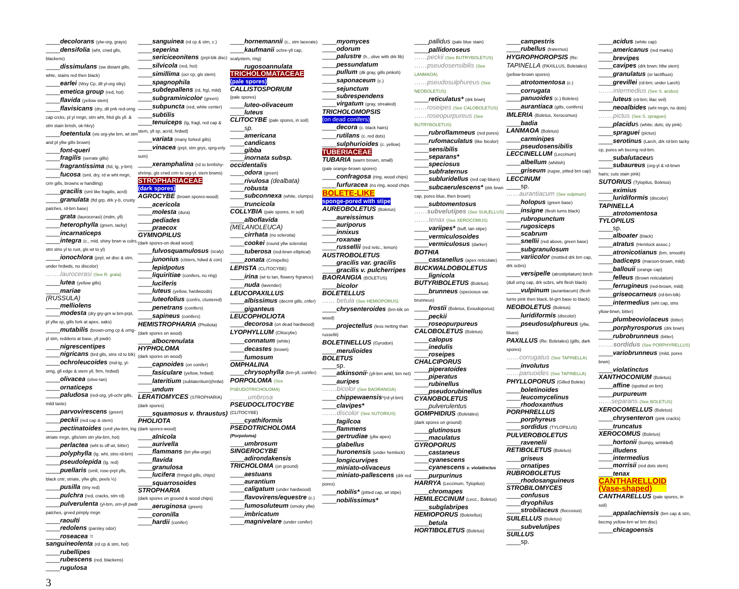____decolorans (ylw-org, grays)
____densifolia (wht, crwd glls, blackens)
____dissimulans (sw distant gills, whte, stains red then black)
____earlei (Wxy Cp, dll yl-org stky)
____emetica group (red, hot)
____flavida (yellow stem)
____flavisicans (dry, dll pnk red-orng cap crcks, pl yl mrgn, stm wht, frkd gls yll. & stm stain brnsh, ok-hkry)
____foetentula (vis org-ylw brn, wt stm and pl yllw gills brown)
____font-queri
____fragilis (serrate gills)
____fragrantissima (ftd, lg, y-brn)
____fucosa (sml, dry, rd w wht mrgn, crm gills, browns w handling)
____gracilis (sml like fragilis, acrd)
____granulata (ftd grp, drk y-b, crusty patches, rd-brn base)
____grata (laurocerasi) (mdm, yll)
____heterophylla (green, tacky)
____incarnaticeps
____integra (c., mld, shiny brwn w colrs, stm stns yl to rust, gls wt to yl)
____ionochlora (prpl, wt disc & stm, under hrdwds, no discolor)
…….laurocerasi (See R. grata)
____lutea (yellow gills)
____mariae
(RUSSULA)
____melliolens
____modesta (dry gry-grn w brn-prpl, pl yllw sp, gills fork at apex, oaks)
____mutabilis (brown-orng cp & orng-yl stm, reddens at base, yll pwdr)
____nigrescentipes
____nigricans (brd glls, stns rd to blk)
____ochroleucoides (md-lg, yl-orng, gll edge & stem yll, firm, hrdwd)
____olivacea (olive-tan)
____ornaticeps
____paludosa (red-org, yll-ochr gills, mild taste)
____parvovirescens (green)
____peckii (red cap & stem)
____pectinatoides (smll ylw-brn, lng striate mrgn, glls/stm stn ylw-brn, hot)
____perlactea (wht to off wt, bitter)
____polyphylla (lg. wht, stns rd-brn)
____pseudolepida (lg. red)
____puellaris (smll, rose-prpl ylls, black cntr, striate, yllw glls, peels ½)
____pusilla (tiny red)
____pulchra (red, cracks, stm rd)
____pulverulenta (yl-brn, orn-yll pwdr patches, grved pimply mrgn
____raoulti
____redolens (parsley odor)
____roseacea =
sanguineolenta (rd cp & stm, hot)
____rubellipes
____rubescens (red, blackens)
____rugulosa
____sanguinea (rd cp & stm, c.)
____seperina
____sericiceonitens (prpl-blk disc)
____silvicola (red, hot)
____simillima (ocr cp, gls stem)
____spagnophila
____subdepallens (rd, frgl, mild)
____subgraminicolor (green)
____subpuncta (red, white center)
____subtilis
____tenuiceps (lg, fragl, red cap & stem, yll sp, acrid, hrdwd)
____variata (many forked gills)
____vinacea (prpl, stm grys, sprg-erly sum)
____xeramphalina (rd to brnfishy-shrimp, gls crwd crm to org-yl, stem brwns)
STROPHARIACEAE
(dark spores)
AGROCYBE (brown spores-wood)
____acericola
____molesta (dura)
____pediades
____praecox
GYMNOPILUS
(dark spores-on dead wood)
____fulvosquamulosus (scaly)
____junonius (clsters, hdwd & con)
____lepidpotus
____liquiritiae (conifers, no ring)
____luciferis
____luteus (yellow, hardwoods)
____luteofolius (confrs, clustered)
____penetrans (conifers)
____sapineus (conifers)
HEMISTROPHARIA (Pholiota)
(dark spores on wood)
____albocrenulata
HYPHOLOMA
(dark spores on wood)
____capnoides (on conifer)
____fasiculare (yellow, hrdwd)
____lateritium (sublateritium)(hrdw)
____undum
LERATIOMYCES (STROPHARIA)
(dark spores)
____squamosus v. thraustus)
PHOLIOTA
(dark spores-wood)
____alnicola
____aurivella
____flammans (brt yllw-orge)
____flavida
____granulosa
____lucifera (fringed gills, chips)
____squarrosoides
STROPHARIA
(dark spores on ground & wood chips)
____aeruginosa (green)
____coronilla
____hardii (conifer)
____hornemannii (c., stm lacerate)
____kaufmanii ochre-yll cap, scalystem, ring)
____rugosoannulata
TRICHOLOMATACEAE
(pale spores)
CALLISTOSPORIUM
(pale spores)
____luteo-olivaceum
____luteus
CLITOCYBE (pale spores, in soil)
____sp.
____americana
____candicans
____gibba
____inornata subsp. occidentalis
____odora (green)
____rivulosa (dealbata)
____robusta
____subconnexa (white, clumps)
____truncicola
COLLYBIA (pale spores, in soil)
____alboflavida
(MELANOLEUCA)
____cirrhata (no sclerotia)
____cookei (round yllw sclerotia)
____tuberosa (red-brwn elliptical)
____zonata (Crinipellis)
LEPISTA (CLITOCYBE)
____irina (wt to tan, flowery frgrance)
____nuda (lavender)
LEUCOPAXILLUS
____albissimus (decrnt gills, cnfer)
____giganteus
LEUCOPHOLIOTA
____decorosa (on dead hardwood)
LYOPHYLLUM (Clitocybe)
____connatum (white)
____decastes (brown)
____fumosum
OMPHALINA
____chrysophylla (brn-yll, conifer)
PORPOLOMA (See PSEUDOTRICHOLOMA)
_____umbrosa
PSEUDOCLITOCYBE
(CLITOCYBE)
____cyathiformis
PSEDOTRICHOLOMA
(Porpoloma)
____umbrosum
SINGEROCYBE
____adirondakensis
TRICHOLOMA (on ground)
____aestuans
____aurantium
____caligatum (under hardwood)
____flavovirens/equestre (c.)
____fumosoluteum (smoky yllw)
____imbricatum
____magnivelare (under conifer)
____myomyces
____odorum
____palustre (h., olive with drk fib)
____pessundatum
____pullum (dk gray, gills pinksh)
____saponaceum (c.)
____sejunctum
____subrespendens
____virgatum (gray, streaked)
TRICHOLOMOPSIS
(on dead conifers)
____decora (c. black hairs)
____rutilans (c. red dots)
____sulphurioides (c. yellow)
TUBERIACEAE
TUBARIA (warm brown, small)
(pale orange-brown spores)
____confragosa (ring, wood chips)
____furfuracea (no ring, wood chips
BOLETE-LIKE
sponge-pored with stipe
AUREOBOLETUS (Boletus)
____aureissimus
____auriporus
____innixus
____roxanae
____russellii (red retic., lemon)
AUSTROBOLETUS
____gracilis var. gracilis
____gracilis v. pulcherripes
BAORANGIA (BOLETUS)
____bicolor
BOLETELLUS
…… betula (See HEMIOPORUS)
____chrysenteroides (brn-blk on wood)
____projectellus (less netting than russellii)
BOLETINELLUS (Gyrodon)
____merulioides
BOLETUS
____sp.
____atkinsonii* (yll-brn wnkl, brn net)
____auripes
…….bicolor (See BAORANGIA)
____chippewaensis*(rd-yl-brn)
____clavipes*
…….discolor (See SUTORIUS)
____fagilcoa
____flammens
____gertrudiae (yllw apex)
____glabellus
____huronensis (under hemlock)
____longicurvipes
____miniato-olivaceus
____miniato-pallescens (drk red pores)
____nobilis* (pitted cap, wt stipe)
____nobilissimus*
____pallidus (pale blue stain)
____pallidoroseus
……peckii (See BUTRYBOLETUS)
……pseudosensibilis (See LANMAOA)
……pseudosulphureus (See NEOBOLETUS)
____reticulatus* (drk brwn)
……roseipes (See CALOBOLETUS)
……roseopurpureus (See BUTRYBOLETUS)
____rubroflammeus (red pores)
____rufomaculatus (like bicolor)
____sensibilis
____separans*
____speciosus
____subfraternus
____subluridellus (red cap blues)
____subcaerulescens* (drk brwn cap, pores blue, then brown)
____subtomentosus
……subvelutipes (See SUILELLUS)
…….tenax (See XEROCOMUS)
____variipes* (buff, tan stipe)
____vermiculosoides
____vermiculosus (darker)
BOTHIA
____castanellus (apex reticulate)
BUCKWALDOBOLETUS
____lignicola
BUTYRIBOLETUS (Boletus)
____brunneus (speciosus var. brunneus)
____frostii (Boletus, Exsudoporus)
____peckii
____roseopurpureus
CALOBOLETUS (Boletus)
____calopus
____inedulis
____roseipes
CHALCIPORUS
____piperatoides
____piperatus
____rubinellus
____pseudorubinellus
CYANOBOLETUS
____pulverulentus
GOMPHIDIUS (Boletales)
(dark spores on ground)
____glutinosus
____maculatus
GYROPORUS
____castaneus
____cyanescens
____cyanescens v. violatinctus
____purpurinus
HARRYA (Leccinum, Tylopilus)
____chromapes
HEMILECCINUM (Lecc., Boletus)
____subglabripes
HEMIOPORUS (Boletellus)
____betula
HORTIBOLETUS (Boletus)
____campestris
____rubellus (fraternus)
HYGROPHOROPSIS (Re:
TAPINELLA (PAXILLUS, Boletales) (yellow-brown spores)
____atrotomentosa (c.)
____corrugata
____panuoides (c.) Boletes)
____aurantiaca (gills, conifers)
IMLERIA (Boletus, Xerocomus)
____badia
LANMAOA (Boletus)
____carminipes
____pseudosensibilis
LECCINELLUM (Leccinum)
____albellum (whitish)
____griseum (rugse, pitted brn cap)
LECCINUM
____sp.
……aurantiacum (See vulpinum)
____holopus (green base)
____insigne (flesh turns black)
____rubropunctum
____rugosiceps
____scabrum
____snellii (red above, green base)
____subgranulosum
____variicolor (mottled drk brn cap, drk scbrs)
____versipelle (atrostipitatum) birch (dull orng cap, drk scbrs, wht flesh black)
____vulpinum (aurantiacum) (flesh turns pink then black, bl-grn base to black)
NEOBOLETUS (Boletus)
____luridiformis (discolor)
____pseudosulphureus (yllw, blues)
PAXILLUS (Re: Boletales) (gills, dark spores)
……corrugatus (See TAPINELLA)
____involutus
……panuoides (See TAPINELLA)
PHYLLOPORUS (Gilled Bolete)
____boletinoides
____leucomycelinus
____rhodoxanthus
PORPHRELLUS
____porphyreus
____sordidus (TYLOPILUS)
PULVEROBOLETUS
____ravenelii
RETIBOLETUS (Boletus)
____griseus
____ornatipes
RUBROBOLETUS
____rhodosanguineus
STROBILOMYCES
____confusus
____dryophilus
____strobilaceus (floccosus)
SUILELLUS (Boletus)
____subvelutipes
SUILLUS
____sp.
____acidus (white cap)
____americanus (red marks)
____brevipes
____cavipes (drk brwn; hllw stem)
____granulatus (or lactifluus)
____grevillei (rd-brn; under Larch)
…….intermedius (See S. acidus)
____luteus (rd-brn; lilac veil)
____neoalbides (wht mrgn, no dots)
…….pictus (See S. spraguei)
____placidus (white; dots; sly pink)
____spraguei (pictus)
____serotinus (Larch, drk rd-brn tacky cp, pores wh becmg red-brn.
____subalutaceus
____subaureus (org-yl & rd-brwn hairs; cuts stain pink)
SUTORIUS (Tylopilus, Boletus)
____eximius
____luridiformis (discolor)
TAPINELLA
____atrotomentosa
TYLOPILUS
____sp.
____alboater (black)
____atratus (Hemlock assoc.)
____atronicotianus (brn, smooth)
____badiceps (maroon-brown, mild)
____ballouii (orange cap)
____felleus (Brown reticulation)
____ferrugineus (red-brown, mild)
____griseocarneus (rd-brn-blk)
____intermedius (wht cap, stns yllow-brwn, bitter)
____plumbeoviolaceus (bitter)
____porphyrosporus (drk brwn)
____rubrobrunneus (bitter)
…….sordidus (See PORPHYRELLUS)
____variobrunneus (mild, pores brwn)
____violatinctus
XANTHOCONIUM (Boletus)
____affine (spotted on brn)
____purpureum
……separans (See BOLETUS)
XEROCOMELLUS (Boletus)
____chrysenteron (pink cracks)
____truncatus
XEROCOMUS (Boletus)
____hortonii (bumpy, wrinkled)
____illudens
____intermedius
____morrisii (red dots stem)
____tenax
CANTHARELLOID
(Vase-shaped)
CANTHARELLUS (pale spores, in soil)
____appalachiensis (brn cap & stm, becmg yellow-brn w/ brn disc)
____chicagoensis
3